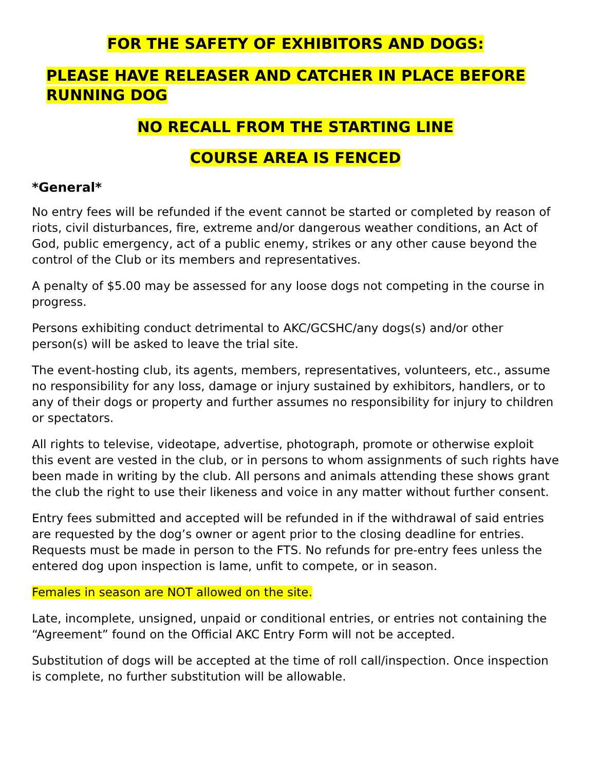FOR THE SAFETY OF EXHIBITORS AND DOGS:
PLEASE HAVE RELEASER AND CATCHER IN PLACE BEFORE RUNNING DOG
NO RECALL FROM THE STARTING LINE
COURSE AREA IS FENCED
*General*
No entry fees will be refunded if the event cannot be started or completed by reason of riots, civil disturbances, fire, extreme and/or dangerous weather conditions, an Act of God, public emergency, act of a public enemy, strikes or any other cause beyond the control of the Club or its members and representatives.
A penalty of $5.00 may be assessed for any loose dogs not competing in the course in progress.
Persons exhibiting conduct detrimental to AKC/GCSHC/any dogs(s) and/or other person(s) will be asked to leave the trial site.
The event-hosting club, its agents, members, representatives, volunteers, etc., assume no responsibility for any loss, damage or injury sustained by exhibitors, handlers, or to any of their dogs or property and further assumes no responsibility for injury to children or spectators.
All rights to televise, videotape, advertise, photograph, promote or otherwise exploit this event are vested in the club, or in persons to whom assignments of such rights have been made in writing by the club. All persons and animals attending these shows grant the club the right to use their likeness and voice in any matter without further consent.
Entry fees submitted and accepted will be refunded in if the withdrawal of said entries are requested by the dog’s owner or agent prior to the closing deadline for entries. Requests must be made in person to the FTS. No refunds for pre-entry fees unless the entered dog upon inspection is lame, unfit to compete, or in season.
Females in season are NOT allowed on the site.
Late, incomplete, unsigned, unpaid or conditional entries, or entries not containing the “Agreement” found on the Official AKC Entry Form will not be accepted.
Substitution of dogs will be accepted at the time of roll call/inspection. Once inspection is complete, no further substitution will be allowable.